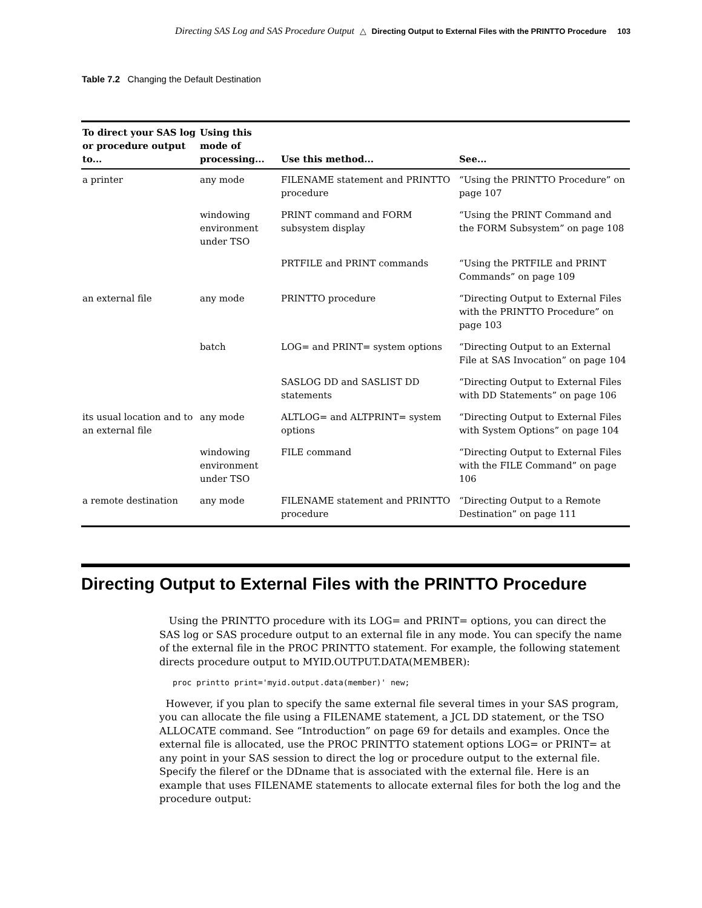Directing SAS Log and SAS Procedure Output △ Directing Output to External Files with the PRINTTO Procedure 103
Table 7.2 Changing the Default Destination
| To direct your SAS log or procedure output to... | Using this mode of processing... | Use this method... | See... |
| --- | --- | --- | --- |
| a printer | any mode | FILENAME statement and PRINTTO procedure | “Using the PRINTTO Procedure” on page 107 |
| | windowing environment under TSO | PRINT command and FORM subsystem display | “Using the PRINT Command and the FORM Subsystem” on page 108 |
| | | PRTFILE and PRINT commands | “Using the PRTFILE and PRINT Commands” on page 109 |
| an external file | any mode | PRINTTO procedure | “Directing Output to External Files with the PRINTTO Procedure” on page 103 |
| | batch | LOG= and PRINT= system options | “Directing Output to an External File at SAS Invocation” on page 104 |
| | | SASLOG DD and SASLIST DD statements | “Directing Output to External Files with DD Statements” on page 106 |
| its usual location and to an external file | any mode | ALTLOG= and ALTPRINT= system options | “Directing Output to External Files with System Options” on page 104 |
| | windowing environment under TSO | FILE command | “Directing Output to External Files with the FILE Command” on page 106 |
| a remote destination | any mode | FILENAME statement and PRINTTO procedure | “Directing Output to a Remote Destination” on page 111 |
Directing Output to External Files with the PRINTTO Procedure
Using the PRINTTO procedure with its LOG= and PRINT= options, you can direct the SAS log or SAS procedure output to an external file in any mode. You can specify the name of the external file in the PROC PRINTTO statement. For example, the following statement directs procedure output to MYID.OUTPUT.DATA(MEMBER):
proc printto print='myid.output.data(member)' new;
However, if you plan to specify the same external file several times in your SAS program, you can allocate the file using a FILENAME statement, a JCL DD statement, or the TSO ALLOCATE command. See “Introduction” on page 69 for details and examples. Once the external file is allocated, use the PROC PRINTTO statement options LOG= or PRINT= at any point in your SAS session to direct the log or procedure output to the external file. Specify the fileref or the DDname that is associated with the external file. Here is an example that uses FILENAME statements to allocate external files for both the log and the procedure output: